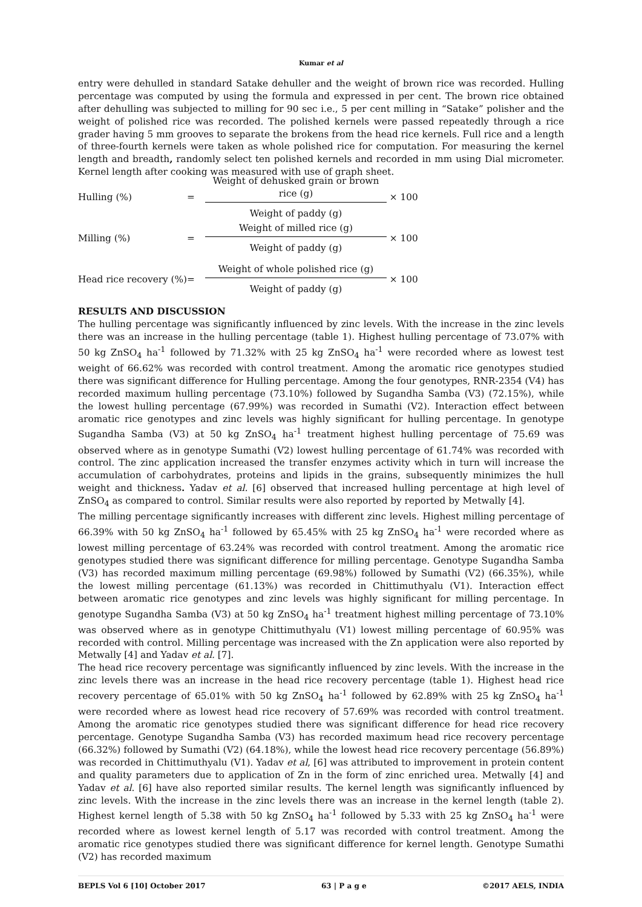Kumar et al
entry were dehulled in standard Satake dehuller and the weight of brown rice was recorded. Hulling percentage was computed by using the formula and expressed in per cent. The brown rice obtained after dehulling was subjected to milling for 90 sec i.e., 5 per cent milling in “Satake” polisher and the weight of polished rice was recorded. The polished kernels were passed repeatedly through a rice grader having 5 mm grooves to separate the brokens from the head rice kernels. Full rice and a length of three-fourth kernels were taken as whole polished rice for computation. For measuring the kernel length and breadth, randomly select ten polished kernels and recorded in mm using Dial micrometer. Kernel length after cooking was measured with use of graph sheet.
Hulling (%) =
Weight of dehusked grain or brown rice (g)
Weight of paddy (g)
× 100
Milling (%) =
Weight of milled rice (g)
Weight of paddy (g)
× 100
Head rice recovery (%) =
Weight of whole polished rice (g)
Weight of paddy (g)
× 100
RESULTS AND DISCUSSION
The hulling percentage was significantly influenced by zinc levels. With the increase in the zinc levels there was an increase in the hulling percentage (table 1). Highest hulling percentage of 73.07% with 50 kg ZnSO<sub>4</sub> ha<sup>-1</sup> followed by 71.32% with 25 kg ZnSO<sub>4</sub> ha<sup>-1</sup> were recorded where as lowest test weight of 66.62% was recorded with control treatment. Among the aromatic rice genotypes studied there was significant difference for Hulling percentage. Among the four genotypes, RNR-2354 (V4) has recorded maximum hulling percentage (73.10%) followed by Sugandha Samba (V3) (72.15%), while the lowest hulling percentage (67.99%) was recorded in Sumathi (V2). Interaction effect between aromatic rice genotypes and zinc levels was highly significant for hulling percentage. In genotype Sugandha Samba (V3) at 50 kg ZnSO<sub>4</sub> ha<sup>-1</sup> treatment highest hulling percentage of 75.69 was observed where as in genotype Sumathi (V2) lowest hulling percentage of 61.74% was recorded with control. The zinc application increased the transfer enzymes activity which in turn will increase the accumulation of carbohydrates, proteins and lipids in the grains, subsequently minimizes the hull weight and thickness. Yadav et al. [6] observed that increased hulling percentage at high level of ZnSO<sub>4</sub> as compared to control. Similar results were also reported by reported by Metwally [4].
The milling percentage significantly increases with different zinc levels. Highest milling percentage of 66.39% with 50 kg ZnSO<sub>4</sub> ha<sup>-1</sup> followed by 65.45% with 25 kg ZnSO<sub>4</sub> ha<sup>-1</sup> were recorded where as lowest milling percentage of 63.24% was recorded with control treatment. Among the aromatic rice genotypes studied there was significant difference for milling percentage. Genotype Sugandha Samba (V3) has recorded maximum milling percentage (69.98%) followed by Sumathi (V2) (66.35%), while the lowest milling percentage (61.13%) was recorded in Chittimuthyalu (V1). Interaction effect between aromatic rice genotypes and zinc levels was highly significant for milling percentage. In genotype Sugandha Samba (V3) at 50 kg ZnSO<sub>4</sub> ha<sup>-1</sup> treatment highest milling percentage of 73.10% was observed where as in genotype Chittimuthyalu (V1) lowest milling percentage of 60.95% was recorded with control. Milling percentage was increased with the Zn application were also reported by Metwally [4] and Yadav et al. [7].
The head rice recovery percentage was significantly influenced by zinc levels. With the increase in the zinc levels there was an increase in the head rice recovery percentage (table 1). Highest head rice recovery percentage of 65.01% with 50 kg ZnSO<sub>4</sub> ha<sup>-1</sup> followed by 62.89% with 25 kg ZnSO<sub>4</sub> ha<sup>-1</sup> were recorded where as lowest head rice recovery of 57.69% was recorded with control treatment. Among the aromatic rice genotypes studied there was significant difference for head rice recovery percentage. Genotype Sugandha Samba (V3) has recorded maximum head rice recovery percentage (66.32%) followed by Sumathi (V2) (64.18%), while the lowest head rice recovery percentage (56.89%) was recorded in Chittimuthyalu (V1). Yadav et al, [6] was attributed to improvement in protein content and quality parameters due to application of Zn in the form of zinc enriched urea. Metwally [4] and Yadav et al. [6] have also reported similar results. The kernel length was significantly influenced by zinc levels. With the increase in the zinc levels there was an increase in the kernel length (table 2). Highest kernel length of 5.38 with 50 kg ZnSO<sub>4</sub> ha<sup>-1</sup> followed by 5.33 with 25 kg ZnSO<sub>4</sub> ha<sup>-1</sup> were recorded where as lowest kernel length of 5.17 was recorded with control treatment. Among the aromatic rice genotypes studied there was significant difference for kernel length. Genotype Sumathi (V2) has recorded maximum
BEPLS Vol 6 [10] October 2017 63 | P a g e ©2017 AELS, INDIA